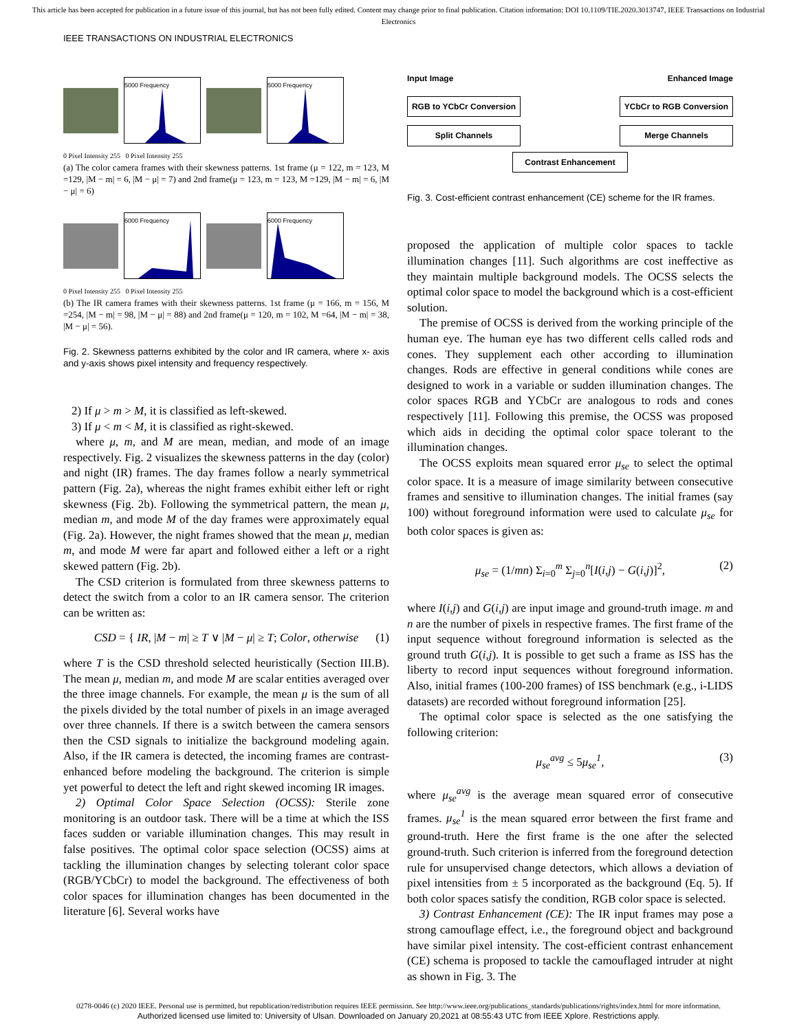This article has been accepted for publication in a future issue of this journal, but has not been fully edited. Content may change prior to final publication. Citation information: DOI 10.1109/TIE.2020.3013747, IEEE Transactions on Industrial Electronics
IEEE TRANSACTIONS ON INDUSTRIAL ELECTRONICS
5000 Frequency 5000 Frequency
0 Pixel Intensity 255 0 Pixel Intensity 255
(a) The color camera frames with their skewness patterns. 1st frame (μ = 122, m = 123, M =129, |M − m| = 6, |M − μ| = 7) and 2nd frame(μ = 123, m = 123, M =129, |M − m| = 6, |M − μ| = 6)
6000 Frequency 6000 Frequency
0 Pixel Intensity 255 0 Pixel Intensity 255
(b) The IR camera frames with their skewness patterns. 1st frame (μ = 166, m = 156, M =254, |M − m| = 98, |M − μ| = 88) and 2nd frame(μ = 120, m = 102, M =64, |M − m| = 38, |M − μ| = 56).
Fig. 2. Skewness patterns exhibited by the color and IR camera, where x- axis and y-axis shows pixel intensity and frequency respectively.
2) If μ > m > M, it is classified as left-skewed.
3) If μ < m < M, it is classified as right-skewed.
where μ, m, and M are mean, median, and mode of an image respectively. Fig. 2 visualizes the skewness patterns in the day (color) and night (IR) frames. The day frames follow a nearly symmetrical pattern (Fig. 2a), whereas the night frames exhibit either left or right skewness (Fig. 2b). Following the symmetrical pattern, the mean μ, median m, and mode M of the day frames were approximately equal (Fig. 2a). However, the night frames showed that the mean μ, median m, and mode M were far apart and followed either a left or a right skewed pattern (Fig. 2b).
The CSD criterion is formulated from three skewness patterns to detect the switch from a color to an IR camera sensor. The criterion can be written as:
CSD = { IR, |M − m| ≥ T ∨ |M − μ| ≥ T; Color, otherwise (1)
where T is the CSD threshold selected heuristically (Section III.B). The mean μ, median m, and mode M are scalar entities averaged over the three image channels. For example, the mean μ is the sum of all the pixels divided by the total number of pixels in an image averaged over three channels. If there is a switch between the camera sensors then the CSD signals to initialize the background modeling again. Also, if the IR camera is detected, the incoming frames are contrast-enhanced before modeling the background. The criterion is simple yet powerful to detect the left and right skewed incoming IR images.
2) Optimal Color Space Selection (OCSS): Sterile zone monitoring is an outdoor task. There will be a time at which the ISS faces sudden or variable illumination changes. This may result in false positives. The optimal color space selection (OCSS) aims at tackling the illumination changes by selecting tolerant color space (RGB/YCbCr) to model the background. The effectiveness of both color spaces for illumination changes has been documented in the literature [6]. Several works have
Input Image Enhanced Image
RGB to YCbCr Conversion
Split Channels
YCbCr to RGB Conversion
Merge Channels
Contrast Enhancement
Fig. 3. Cost-efficient contrast enhancement (CE) scheme for the IR frames.
proposed the application of multiple color spaces to tackle illumination changes [11]. Such algorithms are cost ineffective as they maintain multiple background models. The OCSS selects the optimal color space to model the background which is a cost-efficient solution.
The premise of OCSS is derived from the working principle of the human eye. The human eye has two different cells called rods and cones. They supplement each other according to illumination changes. Rods are effective in general conditions while cones are designed to work in a variable or sudden illumination changes. The color spaces RGB and YCbCr are analogous to rods and cones respectively [11]. Following this premise, the OCSS was proposed which aids in deciding the optimal color space tolerant to the illumination changes.
The OCSS exploits mean squared error μ<sub>se</sub> to select the optimal color space. It is a measure of image similarity between consecutive frames and sensitive to illumination changes. The initial frames (say 100) without foreground information were used to calculate μ<sub>se</sub> for both color spaces is given as:
μ<sub>se</sub> = (1/mn) Σ<sub>i=0</sub><sup>m</sup> Σ<sub>j=0</sub><sup>n</sup>[I(i,j) − G(i,j)]<sup>2</sup>, (2)
where I(i,j) and G(i,j) are input image and ground-truth image. m and n are the number of pixels in respective frames. The first frame of the input sequence without foreground information is selected as the ground truth G(i,j). It is possible to get such a frame as ISS has the liberty to record input sequences without foreground information. Also, initial frames (100-200 frames) of ISS benchmark (e.g., i-LIDS datasets) are recorded without foreground information [25].
The optimal color space is selected as the one satisfying the following criterion:
μ<sub>se</sub><sup>avg</sup> ≤ 5μ<sub>se</sub><sup>1</sup>, (3)
where μ<sub>se</sub><sup>avg</sup> is the average mean squared error of consecutive frames. μ<sub>se</sub><sup>1</sup> is the mean squared error between the first frame and ground-truth. Here the first frame is the one after the selected ground-truth. Such criterion is inferred from the foreground detection rule for unsupervised change detectors, which allows a deviation of pixel intensities from ± 5 incorporated as the background (Eq. 5). If both color spaces satisfy the condition, RGB color space is selected.
3) Contrast Enhancement (CE): The IR input frames may pose a strong camouflage effect, i.e., the foreground object and background have similar pixel intensity. The cost-efficient contrast enhancement (CE) schema is proposed to tackle the camouflaged intruder at night as shown in Fig. 3. The
0278-0046 (c) 2020 IEEE. Personal use is permitted, but republication/redistribution requires IEEE permission. See http://www.ieee.org/publications_standards/publications/rights/index.html for more information.
Authorized licensed use limited to: University of Ulsan. Downloaded on January 20,2021 at 08:55:43 UTC from IEEE Xplore. Restrictions apply.